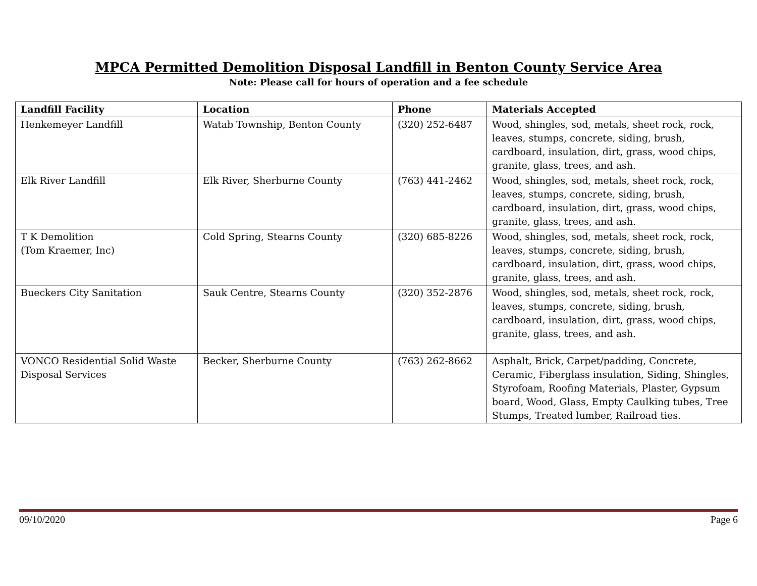MPCA Permitted Demolition Disposal Landfill in Benton County Service Area
Note: Please call for hours of operation and a fee schedule
| Landfill Facility | Location | Phone | Materials Accepted |
| --- | --- | --- | --- |
| Henkemeyer Landfill | Watab Township, Benton County | (320) 252-6487 | Wood, shingles, sod, metals, sheet rock, rock, leaves, stumps, concrete, siding, brush, cardboard, insulation, dirt, grass, wood chips, granite, glass, trees, and ash. |
| Elk River Landfill | Elk River, Sherburne County | (763) 441-2462 | Wood, shingles, sod, metals, sheet rock, rock, leaves, stumps, concrete, siding, brush, cardboard, insulation, dirt, grass, wood chips, granite, glass, trees, and ash. |
| T K Demolition (Tom Kraemer, Inc) | Cold Spring, Stearns County | (320) 685-8226 | Wood, shingles, sod, metals, sheet rock, rock, leaves, stumps, concrete, siding, brush, cardboard, insulation, dirt, grass, wood chips, granite, glass, trees, and ash. |
| Bueckers City Sanitation | Sauk Centre, Stearns County | (320) 352-2876 | Wood, shingles, sod, metals, sheet rock, rock, leaves, stumps, concrete, siding, brush, cardboard, insulation, dirt, grass, wood chips, granite, glass, trees, and ash. |
| VONCO Residential Solid Waste Disposal Services | Becker, Sherburne County | (763) 262-8662 | Asphalt, Brick, Carpet/padding, Concrete, Ceramic, Fiberglass insulation, Siding, Shingles, Styrofoam, Roofing Materials, Plaster, Gypsum board, Wood, Glass, Empty Caulking tubes, Tree Stumps, Treated lumber, Railroad ties. |
09/10/2020 Page 6